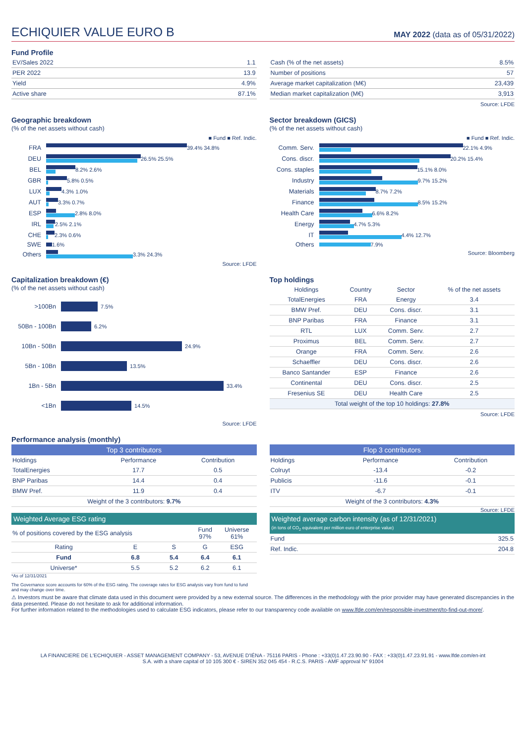ECHIQUIER VALUE EURO B
MAY 2022 (data as of 05/31/2022)
Fund Profile
| EV/Sales 2022 | 1.1 |
| PER 2022 | 13.9 |
| Yield | 4.9% |
| Active share | 87.1% |
| Cash (% of the net assets) | 8.5% |
| Number of positions | 57 |
| Average market capitalization (M€) | 23,439 |
| Median market capitalization (M€) | 3,913 |
Source: LFDE
Geographic breakdown
(% of the net assets without cash)
■ Fund ■ Ref. Indic.
FRA
39.4% 34.8%
DEU
26.5% 25.5%
BEL
8.2% 2.6%
GBR
5.8% 0.5%
LUX
4.3% 1.0%
AUT
3.3% 0.7%
ESP
2.8% 8.0%
IRL
2.5% 2.1%
CHE
2.3% 0.6%
SWE
1.6%
Others
3.3% 24.3%
Source: LFDE
Sector breakdown (GICS)
(% of the net assets without cash)
■ Fund ■ Ref. Indic.
Comm. Serv.
22.1% 4.9%
Cons. discr.
20.2% 15.4%
Cons. staples
15.1% 8.0%
Industry
9.7% 15.2%
Materials
8.7% 7.2%
Finance
8.5% 15.2%
Health Care
6.6% 8.2%
Energy
4.7% 5.3%
IT
4.4% 12.7%
Others
7.9%
Source: Bloomberg
Capitalization breakdown (€)
(% of the net assets without cash)
>100Bn
7.5%
50Bn - 100Bn
6.2%
10Bn - 50Bn
24.9%
5Bn - 10Bn
13.5%
1Bn - 5Bn
33.4%
<1Bn
14.5%
Source: LFDE
Top holdings
| Holdings | Country | Sector | % of the net assets |
| --- | --- | --- | --- |
| TotalEnergies | FRA | Energy | 3.4 |
| BMW Pref. | DEU | Cons. discr. | 3.1 |
| BNP Paribas | FRA | Finance | 3.1 |
| RTL | LUX | Comm. Serv. | 2.7 |
| Proximus | BEL | Comm. Serv. | 2.7 |
| Orange | FRA | Comm. Serv. | 2.6 |
| Schaeffler | DEU | Cons. discr. | 2.6 |
| Banco Santander | ESP | Finance | 2.6 |
| Continental | DEU | Cons. discr. | 2.5 |
| Fresenius SE | DEU | Health Care | 2.5 |
| Total weight of the top 10 holdings: 27.8% | | | |
Source: LFDE
Performance analysis (monthly)
Top 3 contributors
| Holdings | Performance | Contribution |
| --- | --- | --- |
| TotalEnergies | 17.7 | 0.5 |
| BNP Paribas | 14.4 | 0.4 |
| BMW Pref. | 11.9 | 0.4 |
| Weight of the 3 contributors: 9.7% | | |
Weighted Average ESG rating
| % of positions covered by the ESG analysis | | | Fund 97% | Universe 61% |
| Rating | E | S | G | ESG |
| Fund | 6.8 | 5.4 | 6.4 | 6.1 |
| Universe* | 5.5 | 5.2 | 6.2 | 6.1 |
*As of 12/31/2021
The Governance score accounts for 60% of the ESG rating. The coverage rates for ESG analysis vary from fund to fund and may change over time.
Flop 3 contributors
| Holdings | Performance | Contribution |
| --- | --- | --- |
| Colruyt | -13.4 | -0.2 |
| Publicis | -11.6 | -0.1 |
| ITV | -6.7 | -0.1 |
| Weight of the 3 contributors: 4.3% | | |
Source: LFDE
Weighted average carbon intensity (as of 12/31/2021)
(in tons of CO<sub>2</sub> equivalent per million euro of enterprise value)
| Fund | 325.5 |
| Ref. Indic. | 204.8 |
⚠ Investors must be aware that climate data used in this document were provided by a new external source. The differences in the methodology with the prior provider may have generated discrepancies in the data presented. Please do not hesitate to ask for additional information.
For further information related to the methodologies used to calculate ESG indicators, please refer to our transparency code available on www.lfde.com/en/responsible-investment/to-find-out-more/.
LA FINANCIERE DE L'ECHIQUIER - ASSET MANAGEMENT COMPANY - 53, AVENUE D'IÉNA - 75116 PARIS - Phone : +33(0)1.47.23.90.90 - FAX : +33(0)1.47.23.91.91 - www.lfde.com/en-int
S.A. with a share capital of 10 105 300 € - SIREN 352 045 454 - R.C.S. PARIS - AMF approval N° 91004